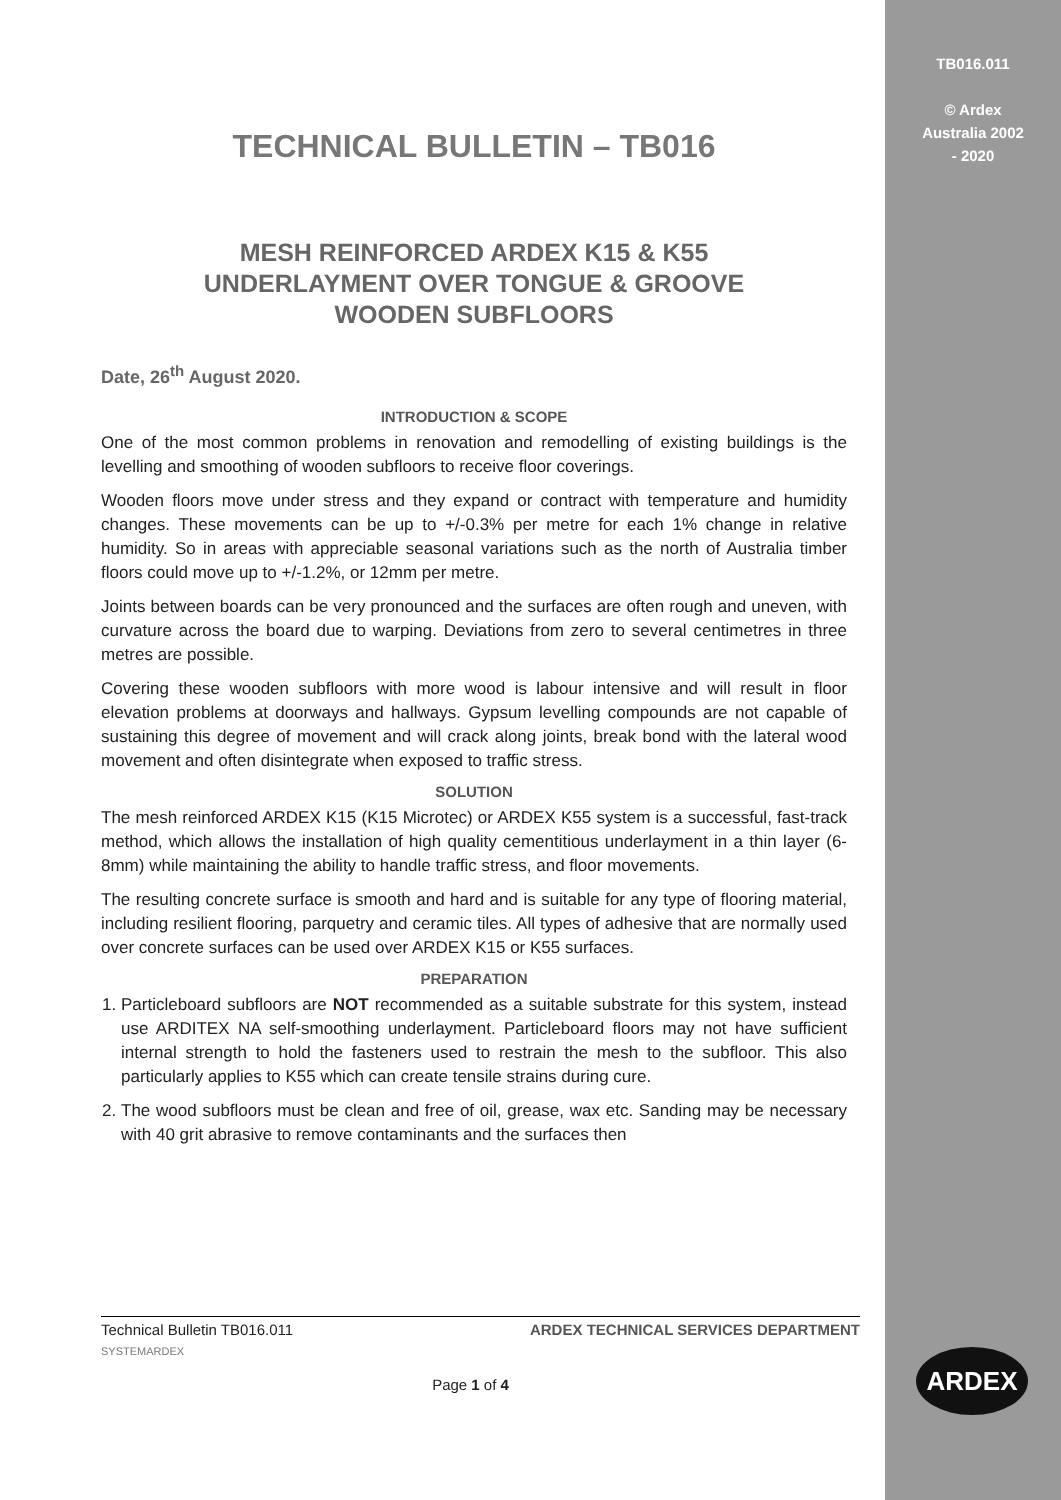TB016.011
© Ardex
Australia 2002
- 2020
TECHNICAL BULLETIN – TB016
MESH REINFORCED ARDEX K15 & K55
UNDERLAYMENT OVER TONGUE & GROOVE
WOODEN SUBFLOORS
Date, 26<sup>th</sup> August 2020.
INTRODUCTION & SCOPE
One of the most common problems in renovation and remodelling of existing buildings is the levelling and smoothing of wooden subfloors to receive floor coverings.
Wooden floors move under stress and they expand or contract with temperature and humidity changes. These movements can be up to +/-0.3% per metre for each 1% change in relative humidity. So in areas with appreciable seasonal variations such as the north of Australia timber floors could move up to +/-1.2%, or 12mm per metre.
Joints between boards can be very pronounced and the surfaces are often rough and uneven, with curvature across the board due to warping. Deviations from zero to several centimetres in three metres are possible.
Covering these wooden subfloors with more wood is labour intensive and will result in floor elevation problems at doorways and hallways. Gypsum levelling compounds are not capable of sustaining this degree of movement and will crack along joints, break bond with the lateral wood movement and often disintegrate when exposed to traffic stress.
SOLUTION
The mesh reinforced ARDEX K15 (K15 Microtec) or ARDEX K55 system is a successful, fast-track method, which allows the installation of high quality cementitious underlayment in a thin layer (6-8mm) while maintaining the ability to handle traffic stress, and floor movements.
The resulting concrete surface is smooth and hard and is suitable for any type of flooring material, including resilient flooring, parquetry and ceramic tiles. All types of adhesive that are normally used over concrete surfaces can be used over ARDEX K15 or K55 surfaces.
PREPARATION
1. Particleboard subfloors are NOT recommended as a suitable substrate for this system, instead use ARDITEX NA self-smoothing underlayment. Particleboard floors may not have sufficient internal strength to hold the fasteners used to restrain the mesh to the subfloor. This also particularly applies to K55 which can create tensile strains during cure.
2. The wood subfloors must be clean and free of oil, grease, wax etc. Sanding may be necessary with 40 grit abrasive to remove contaminants and the surfaces then
Technical Bulletin TB016.011 ARDEX TECHNICAL SERVICES DEPARTMENT
SYSTEMARDEX
Page 1 of 4
ARDEX